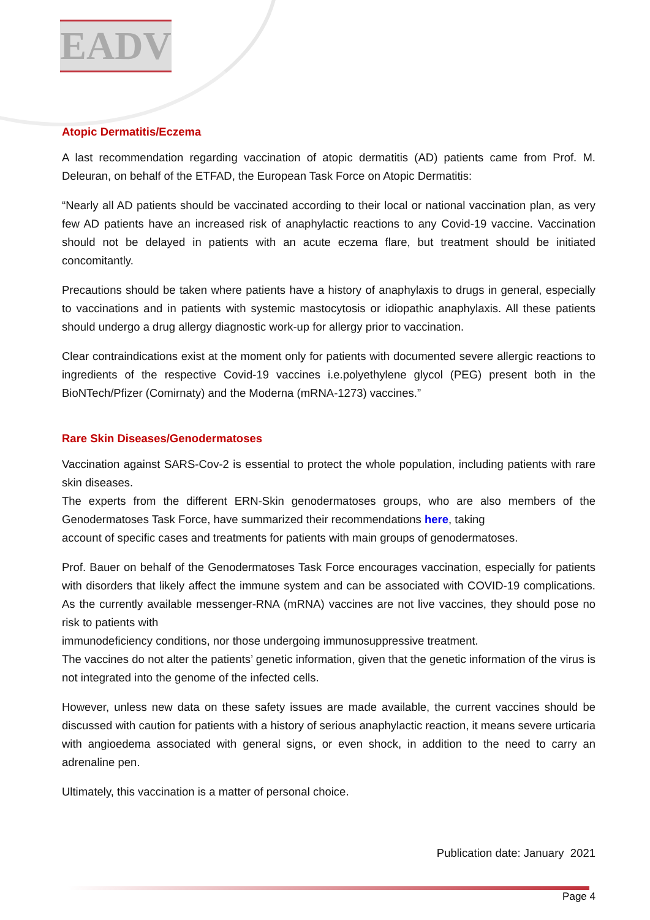EADV
Atopic Dermatitis/Eczema
A last recommendation regarding vaccination of atopic dermatitis (AD) patients came from Prof. M. Deleuran, on behalf of the ETFAD, the European Task Force on Atopic Dermatitis:
“Nearly all AD patients should be vaccinated according to their local or national vaccination plan, as very few AD patients have an increased risk of anaphylactic reactions to any Covid-19 vaccine. Vaccination should not be delayed in patients with an acute eczema flare, but treatment should be initiated concomitantly.
Precautions should be taken where patients have a history of anaphylaxis to drugs in general, especially to vaccinations and in patients with systemic mastocytosis or idiopathic anaphylaxis. All these patients should undergo a drug allergy diagnostic work-up for allergy prior to vaccination.
Clear contraindications exist at the moment only for patients with documented severe allergic reactions to ingredients of the respective Covid-19 vaccines i.e.polyethylene glycol (PEG) present both in the BioNTech/Pfizer (Comirnaty) and the Moderna (mRNA-1273) vaccines.”
Rare Skin Diseases/Genodermatoses
Vaccination against SARS-Cov-2 is essential to protect the whole population, including patients with rare skin diseases.
The experts from the different ERN-Skin genodermatoses groups, who are also members of the Genodermatoses Task Force, have summarized their recommendations here, taking
account of specific cases and treatments for patients with main groups of genodermatoses.
Prof. Bauer on behalf of the Genodermatoses Task Force encourages vaccination, especially for patients with disorders that likely affect the immune system and can be associated with COVID-19 complications. As the currently available messenger-RNA (mRNA) vaccines are not live vaccines, they should pose no risk to patients with
immunodeficiency conditions, nor those undergoing immunosuppressive treatment.
The vaccines do not alter the patients’ genetic information, given that the genetic information of the virus is not integrated into the genome of the infected cells.
However, unless new data on these safety issues are made available, the current vaccines should be discussed with caution for patients with a history of serious anaphylactic reaction, it means severe urticaria with angioedema associated with general signs, or even shock, in addition to the need to carry an adrenaline pen.
Ultimately, this vaccination is a matter of personal choice.
Publication date: January 2021
Page 4